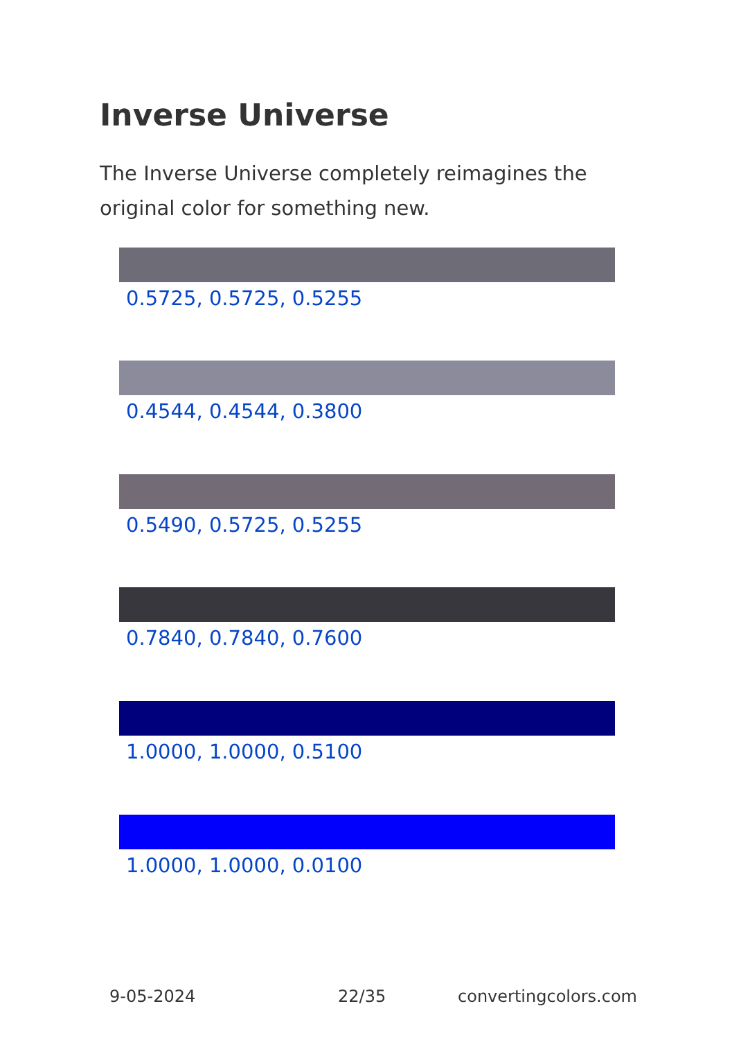Inverse Universe
The Inverse Universe completely reimagines the original color for something new.
0.5725, 0.5725, 0.5255
0.4544, 0.4544, 0.3800
0.5490, 0.5725, 0.5255
0.7840, 0.7840, 0.7600
1.0000, 1.0000, 0.5100
1.0000, 1.0000, 0.0100
9-05-2024 22/35 convertingcolors.com